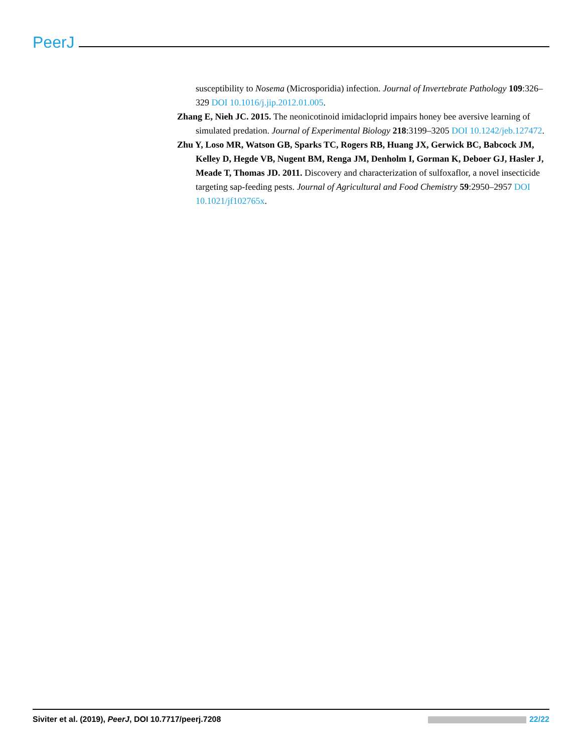PeerJ
susceptibility to Nosema (Microsporidia) infection. Journal of Invertebrate Pathology 109:326–329 DOI 10.1016/j.jip.2012.01.005.
Zhang E, Nieh JC. 2015. The neonicotinoid imidacloprid impairs honey bee aversive learning of simulated predation. Journal of Experimental Biology 218:3199–3205 DOI 10.1242/jeb.127472.
Zhu Y, Loso MR, Watson GB, Sparks TC, Rogers RB, Huang JX, Gerwick BC, Babcock JM, Kelley D, Hegde VB, Nugent BM, Renga JM, Denholm I, Gorman K, Deboer GJ, Hasler J, Meade T, Thomas JD. 2011. Discovery and characterization of sulfoxaflor, a novel insecticide targeting sap-feeding pests. Journal of Agricultural and Food Chemistry 59:2950–2957 DOI 10.1021/jf102765x.
Siviter et al. (2019), PeerJ, DOI 10.7717/peerj.7208 22/22